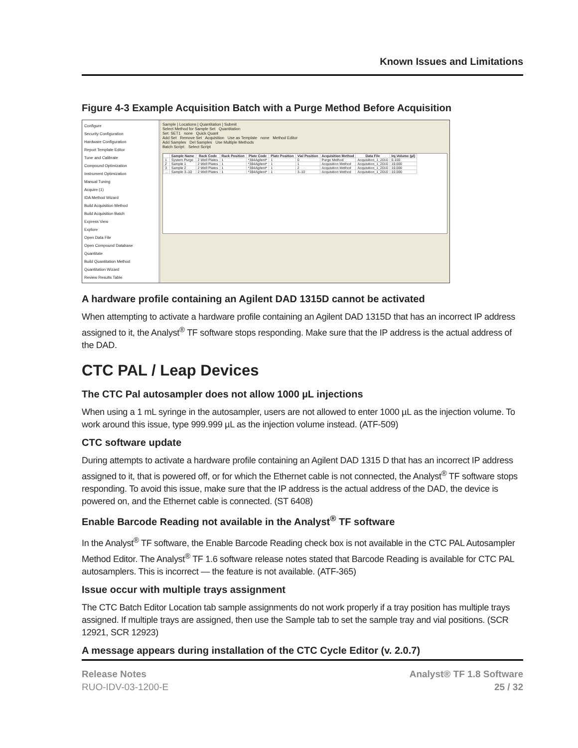Known Issues and Limitations
Figure 4-3 Example Acquisition Batch with a Purge Method Before Acquisition
Configure
Security Configuration
Hardware Configuration
Report Template Editor
Tune and Calibrate
Compound Optimization
Instrument Optimization
Manual Tuning
Acquire (1)
IDA Method Wizard
Build Acquisition Method
Build Acquisition Batch
Express View
Explore
Open Data File
Open Compound Database
Quantitate
Build Quantitation Method
Quantitation Wizard
Review Results Table
Sample | Locations | Quantitation | Submit
Select Method for Sample Set Quantitation
Set: SET1 none Quick Quant
Add Set Remove Set Acquisition Use as Template none Method Editor
Add Samples Del Samples Use Multiple Methods
Batch Script: Select Script
| | Sample Name | Rack Code | Rack Position | Plate Code | Plate Position | Vial Position | Acquisition Method | Data File | Inj.Volume (µl) |
| --- | --- | --- | --- | --- | --- | --- | --- | --- | --- |
| 1 | System Purge | 2 Well Plates | 1 | *384Agilent* | 1 | 0 | Purge Method | Acquisition_1_2010 | 0.100 |
| 2 | Sample 1 | 2 Well Plates | 1 | *384Agilent* | 1 | 1 | Acquisition Method | Acquisition_1_2010 | 10.000 |
| 3 | Sample 2 | 2 Well Plates | 1 | *384Agilent* | 1 | 2 | Acquisition Method | Acquisition_1_2010 | 10.000 |
| ... | Sample 3–10 | 2 Well Plates | 1 | *384Agilent* | 1 | 3–10 | Acquisition Method | Acquisition_1_2010 | 10.000 |
A hardware profile containing an Agilent DAD 1315D cannot be activated
When attempting to activate a hardware profile containing an Agilent DAD 1315D that has an incorrect IP address assigned to it, the Analyst<sup>®</sup> TF software stops responding. Make sure that the IP address is the actual address of the DAD.
CTC PAL / Leap Devices
The CTC Pal autosampler does not allow 1000 µL injections
When using a 1 mL syringe in the autosampler, users are not allowed to enter 1000 µL as the injection volume. To work around this issue, type 999.999 µL as the injection volume instead. (ATF-509)
CTC software update
During attempts to activate a hardware profile containing an Agilent DAD 1315 D that has an incorrect IP address assigned to it, that is powered off, or for which the Ethernet cable is not connected, the Analyst<sup>®</sup> TF software stops responding. To avoid this issue, make sure that the IP address is the actual address of the DAD, the device is powered on, and the Ethernet cable is connected. (ST 6408)
Enable Barcode Reading not available in the Analyst<sup>®</sup> TF software
In the Analyst<sup>®</sup> TF software, the Enable Barcode Reading check box is not available in the CTC PAL Autosampler Method Editor. The Analyst<sup>®</sup> TF 1.6 software release notes stated that Barcode Reading is available for CTC PAL autosamplers. This is incorrect — the feature is not available. (ATF-365)
Issue occur with multiple trays assignment
The CTC Batch Editor Location tab sample assignments do not work properly if a tray position has multiple trays assigned. If multiple trays are assigned, then use the Sample tab to set the sample tray and vial positions. (SCR 12921, SCR 12923)
A message appears during installation of the CTC Cycle Editor (v. 2.0.7)
Release Notes
RUO-IDV-03-1200-E
Analyst® TF 1.8 Software
25 / 32